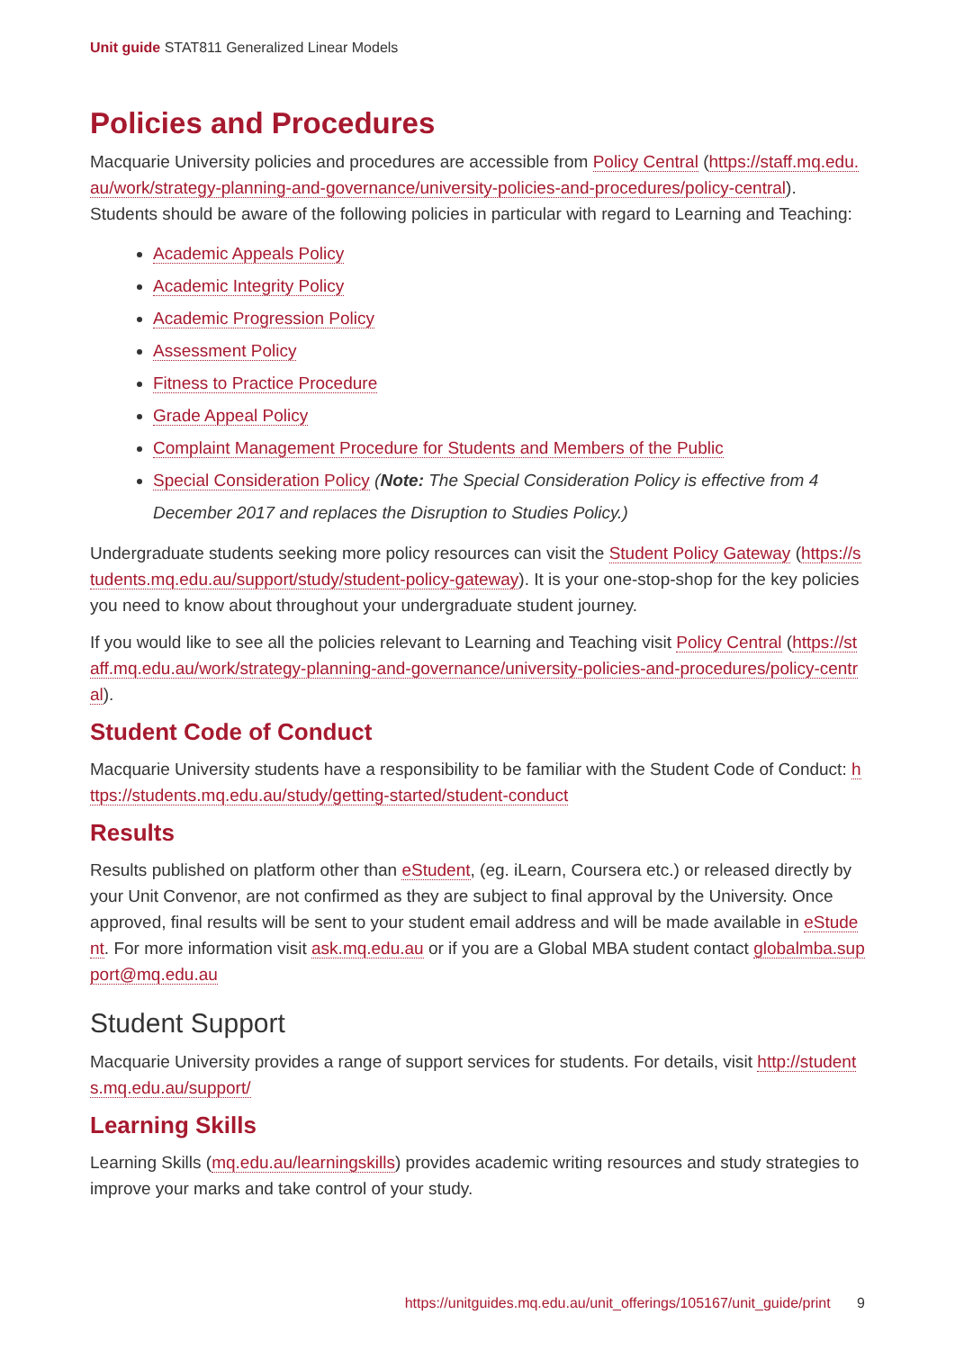Unit guide STAT811 Generalized Linear Models
Policies and Procedures
Macquarie University policies and procedures are accessible from Policy Central (https://staff.mq.edu.au/work/strategy-planning-and-governance/university-policies-and-procedures/policy-central). Students should be aware of the following policies in particular with regard to Learning and Teaching:
Academic Appeals Policy
Academic Integrity Policy
Academic Progression Policy
Assessment Policy
Fitness to Practice Procedure
Grade Appeal Policy
Complaint Management Procedure for Students and Members of the Public
Special Consideration Policy (Note: The Special Consideration Policy is effective from 4 December 2017 and replaces the Disruption to Studies Policy.)
Undergraduate students seeking more policy resources can visit the Student Policy Gateway (https://students.mq.edu.au/support/study/student-policy-gateway). It is your one-stop-shop for the key policies you need to know about throughout your undergraduate student journey.
If you would like to see all the policies relevant to Learning and Teaching visit Policy Central (https://staff.mq.edu.au/work/strategy-planning-and-governance/university-policies-and-procedures/policy-central).
Student Code of Conduct
Macquarie University students have a responsibility to be familiar with the Student Code of Conduct: https://students.mq.edu.au/study/getting-started/student-conduct
Results
Results published on platform other than eStudent, (eg. iLearn, Coursera etc.) or released directly by your Unit Convenor, are not confirmed as they are subject to final approval by the University. Once approved, final results will be sent to your student email address and will be made available in eStudent. For more information visit ask.mq.edu.au or if you are a Global MBA student contact globalmba.support@mq.edu.au
Student Support
Macquarie University provides a range of support services for students. For details, visit http://students.mq.edu.au/support/
Learning Skills
Learning Skills (mq.edu.au/learningskills) provides academic writing resources and study strategies to improve your marks and take control of your study.
https://unitguides.mq.edu.au/unit_offerings/105167/unit_guide/print 9